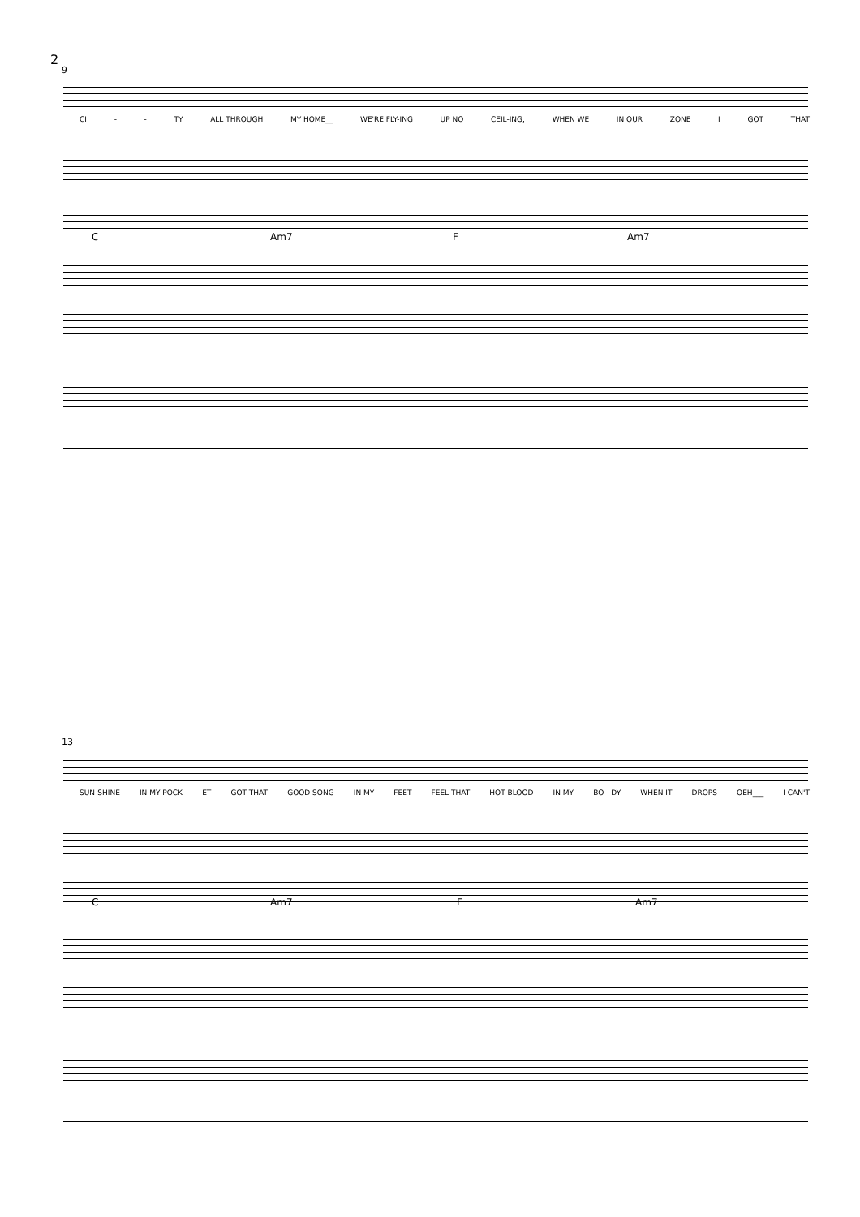2
9
CI - - TY ALL THROUGH MY HOME__ WE'RE FLY-ING UP NO CEIL-ING, WHEN WE IN OUR ZONE I GOT THAT
C Am7 F Am7
13
SUN-SHINE IN MY POCK ET GOT THAT GOOD SONG IN MY FEET FEEL THAT HOT BLOOD IN MY BO - DY WHEN IT DROPS OEH___ I CAN'T
C Am7 F Am7